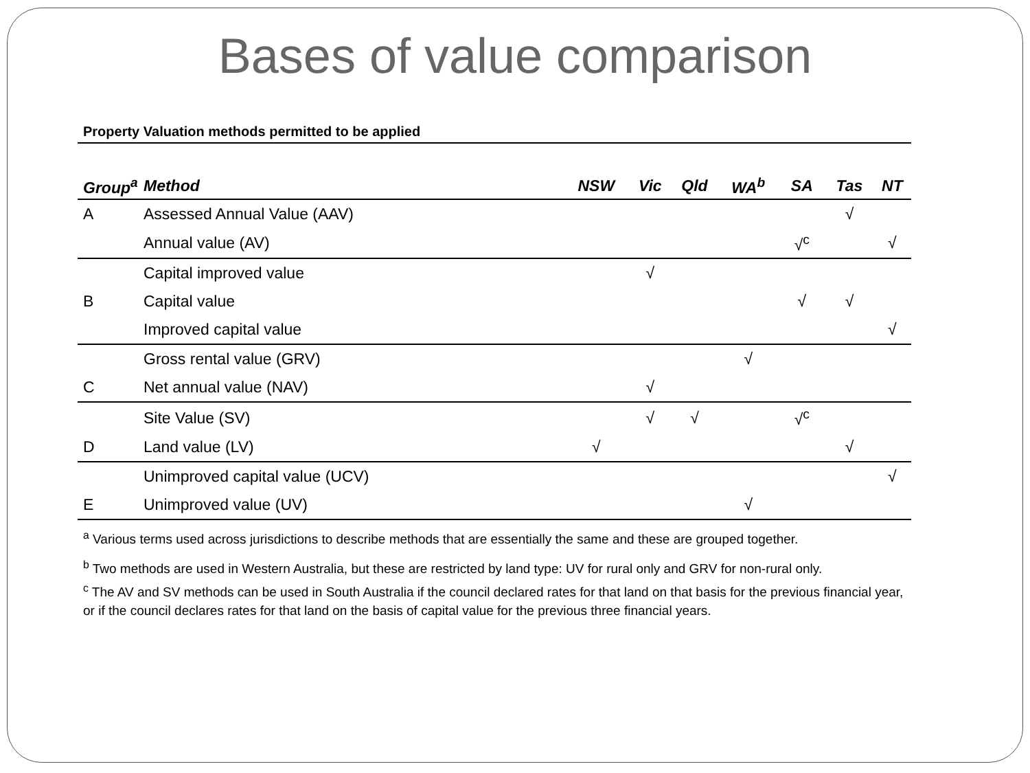Bases of value comparison
Property Valuation methods permitted to be applied
| Group<sup>a</sup> | Method | NSW | Vic | Qld | WA<sup>b</sup> | SA | Tas | NT |
| --- | --- | --- | --- | --- | --- | --- | --- | --- |
| A | Assessed Annual Value (AAV) | | | | | | √ | |
| | Annual value (AV) | | | | | √<sup>c</sup> | | √ |
| | Capital improved value | | √ | | | | | |
| B | Capital value | | | | | √ | √ | |
| | Improved capital value | | | | | | | √ |
| | Gross rental value (GRV) | | | | √ | | | |
| C | Net annual value (NAV) | | √ | | | | | |
| | Site Value (SV) | | √ | √ | | √<sup>c</sup> | | |
| D | Land value (LV) | √ | | | | | √ | |
| | Unimproved capital value (UCV) | | | | | | | √ |
| E | Unimproved value (UV) | | | | √ | | | |
<sup>a</sup> Various terms used across jurisdictions to describe methods that are essentially the same and these are grouped together.
<sup>b</sup> Two methods are used in Western Australia, but these are restricted by land type: UV for rural only and GRV for non-rural only.
<sup>c</sup> The AV and SV methods can be used in South Australia if the council declared rates for that land on that basis for the previous financial year,
or if the council declares rates for that land on the basis of capital value for the previous three financial years.